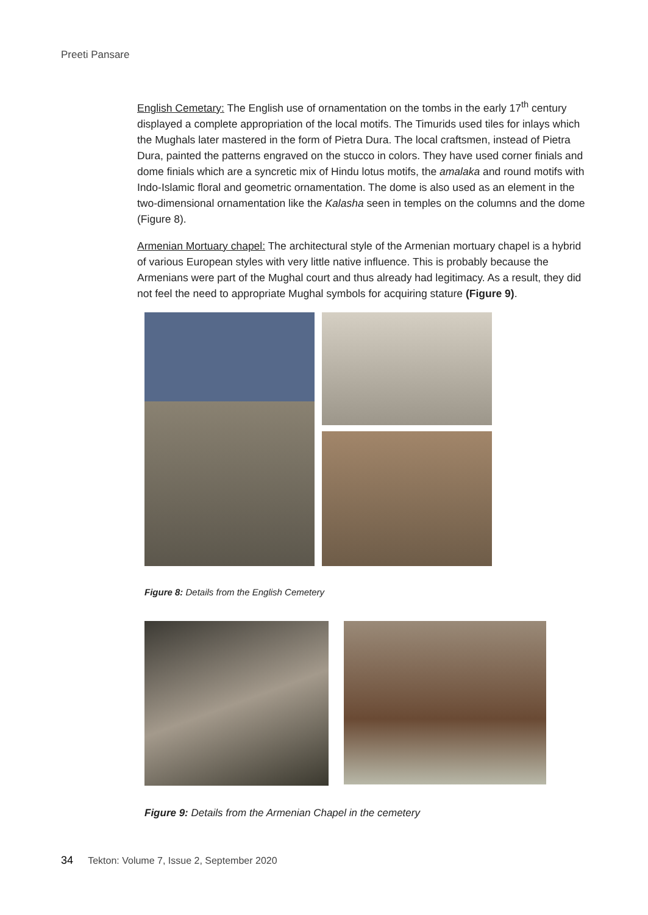Preeti Pansare
English Cemetary: The English use of ornamentation on the tombs in the early 17<sup>th</sup> century displayed a complete appropriation of the local motifs. The Timurids used tiles for inlays which the Mughals later mastered in the form of Pietra Dura. The local craftsmen, instead of Pietra Dura, painted the patterns engraved on the stucco in colors. They have used corner finials and dome finials which are a syncretic mix of Hindu lotus motifs, the amalaka and round motifs with Indo-Islamic floral and geometric ornamentation. The dome is also used as an element in the two-dimensional ornamentation like the Kalasha seen in temples on the columns and the dome (Figure 8).
Armenian Mortuary chapel: The architectural style of the Armenian mortuary chapel is a hybrid of various European styles with very little native influence. This is probably because the Armenians were part of the Mughal court and thus already had legitimacy. As a result, they did not feel the need to appropriate Mughal symbols for acquiring stature (Figure 9).
Figure 8: Details from the English Cemetery
Figure 9: Details from the Armenian Chapel in the cemetery
34 Tekton: Volume 7, Issue 2, September 2020